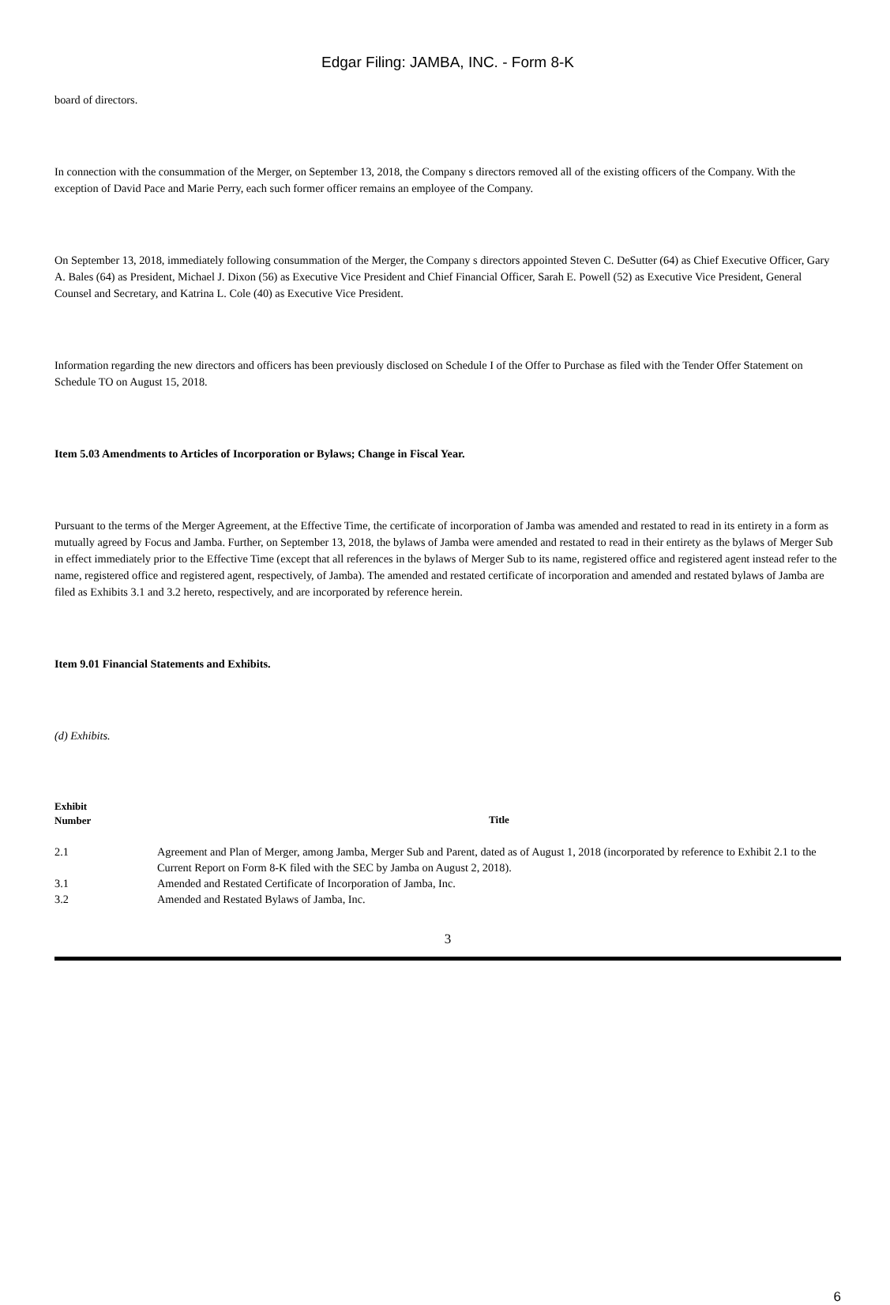Edgar Filing: JAMBA, INC. - Form 8-K
board of directors.
In connection with the consummation of the Merger, on September 13, 2018, the Company s directors removed all of the existing officers of the Company. With the exception of David Pace and Marie Perry, each such former officer remains an employee of the Company.
On September 13, 2018, immediately following consummation of the Merger, the Company s directors appointed Steven C. DeSutter (64) as Chief Executive Officer, Gary A. Bales (64) as President, Michael J. Dixon (56) as Executive Vice President and Chief Financial Officer, Sarah E. Powell (52) as Executive Vice President, General Counsel and Secretary, and Katrina L. Cole (40) as Executive Vice President.
Information regarding the new directors and officers has been previously disclosed on Schedule I of the Offer to Purchase as filed with the Tender Offer Statement on Schedule TO on August 15, 2018.
Item 5.03 Amendments to Articles of Incorporation or Bylaws; Change in Fiscal Year.
Pursuant to the terms of the Merger Agreement, at the Effective Time, the certificate of incorporation of Jamba was amended and restated to read in its entirety in a form as mutually agreed by Focus and Jamba. Further, on September 13, 2018, the bylaws of Jamba were amended and restated to read in their entirety as the bylaws of Merger Sub in effect immediately prior to the Effective Time (except that all references in the bylaws of Merger Sub to its name, registered office and registered agent instead refer to the name, registered office and registered agent, respectively, of Jamba). The amended and restated certificate of incorporation and amended and restated bylaws of Jamba are filed as Exhibits 3.1 and 3.2 hereto, respectively, and are incorporated by reference herein.
Item 9.01 Financial Statements and Exhibits.
(d) Exhibits.
| Exhibit Number | Title |
| --- | --- |
| 2.1 | Agreement and Plan of Merger, among Jamba, Merger Sub and Parent, dated as of August 1, 2018 (incorporated by reference to Exhibit 2.1 to the Current Report on Form 8-K filed with the SEC by Jamba on August 2, 2018). |
| 3.1 | Amended and Restated Certificate of Incorporation of Jamba, Inc. |
| 3.2 | Amended and Restated Bylaws of Jamba, Inc. |
3
6